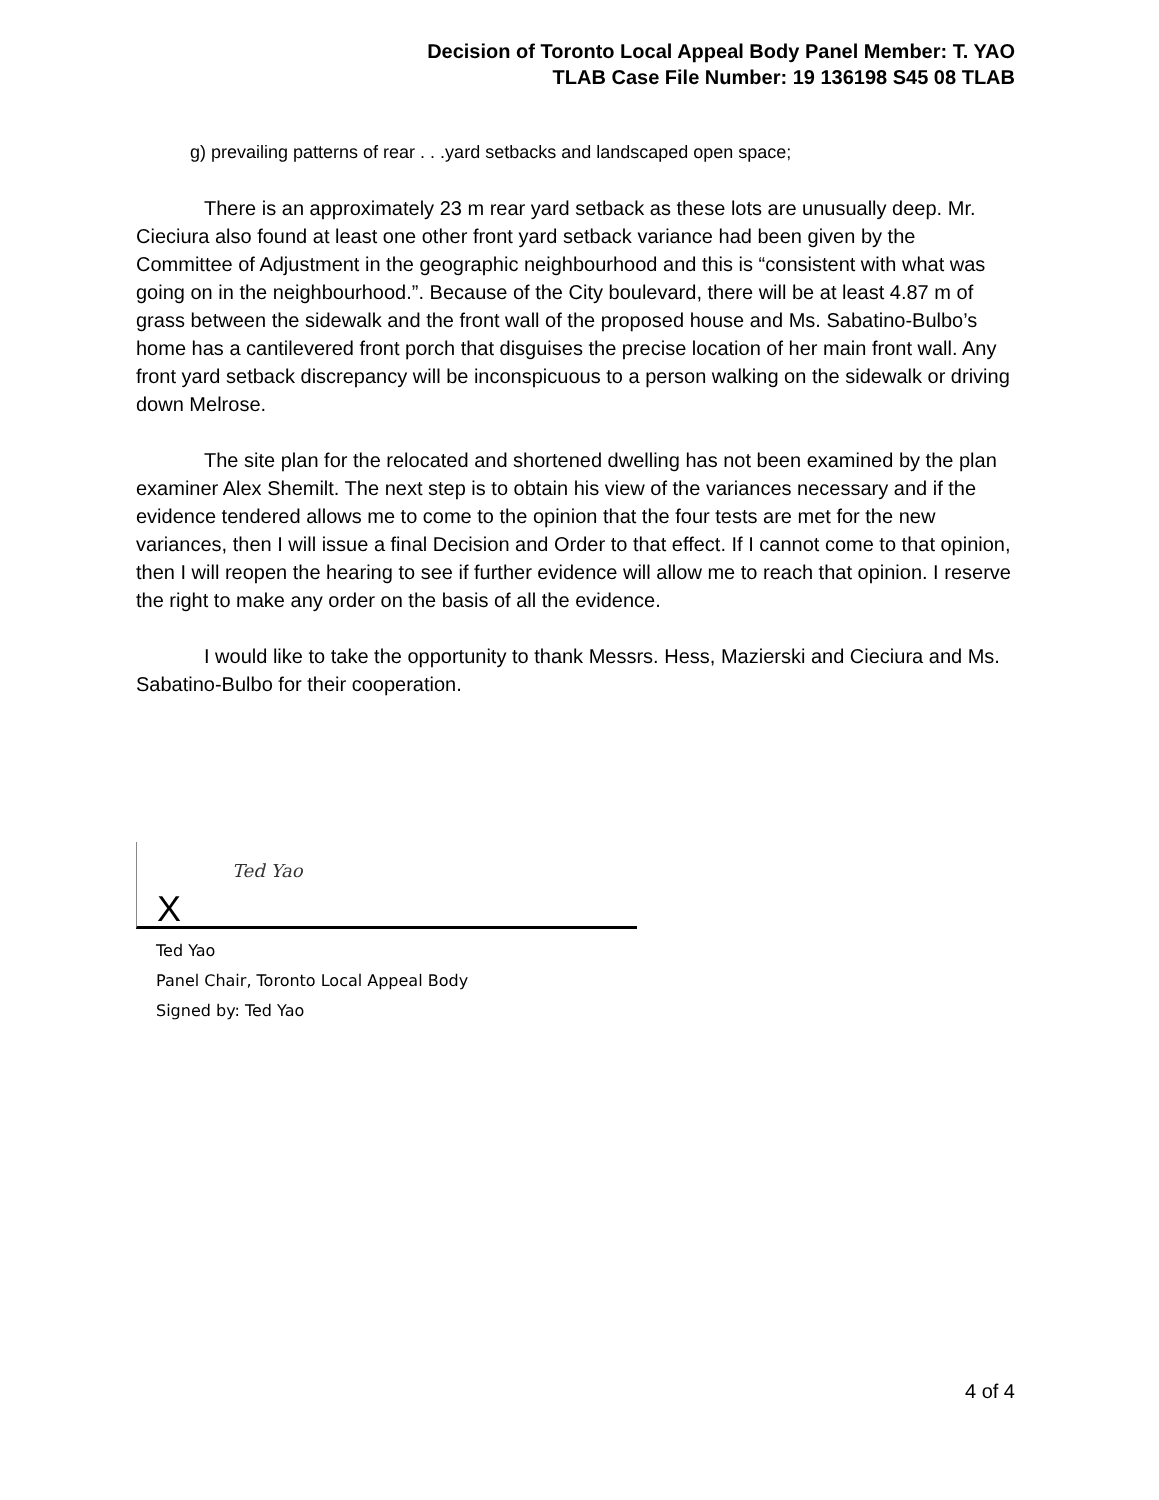Decision of Toronto Local Appeal Body Panel Member: T. YAO
TLAB Case File Number: 19 136198 S45 08 TLAB
g) prevailing patterns of rear . . .yard setbacks and landscaped open space;
There is an approximately 23 m rear yard setback as these lots are unusually deep. Mr. Cieciura also found at least one other front yard setback variance had been given by the Committee of Adjustment in the geographic neighbourhood and this is “consistent with what was going on in the neighbourhood.”. Because of the City boulevard, there will be at least 4.87 m of grass between the sidewalk and the front wall of the proposed house and Ms. Sabatino-Bulbo’s home has a cantilevered front porch that disguises the precise location of her main front wall. Any front yard setback discrepancy will be inconspicuous to a person walking on the sidewalk or driving down Melrose.
The site plan for the relocated and shortened dwelling has not been examined by the plan examiner Alex Shemilt. The next step is to obtain his view of the variances necessary and if the evidence tendered allows me to come to the opinion that the four tests are met for the new variances, then I will issue a final Decision and Order to that effect. If I cannot come to that opinion, then I will reopen the hearing to see if further evidence will allow me to reach that opinion. I reserve the right to make any order on the basis of all the evidence.
I would like to take the opportunity to thank Messrs. Hess, Mazierski and Cieciura and Ms. Sabatino-Bulbo for their cooperation.
Ted Yao
X
Ted Yao
Panel Chair, Toronto Local Appeal Body
Signed by: Ted Yao
4 of 4